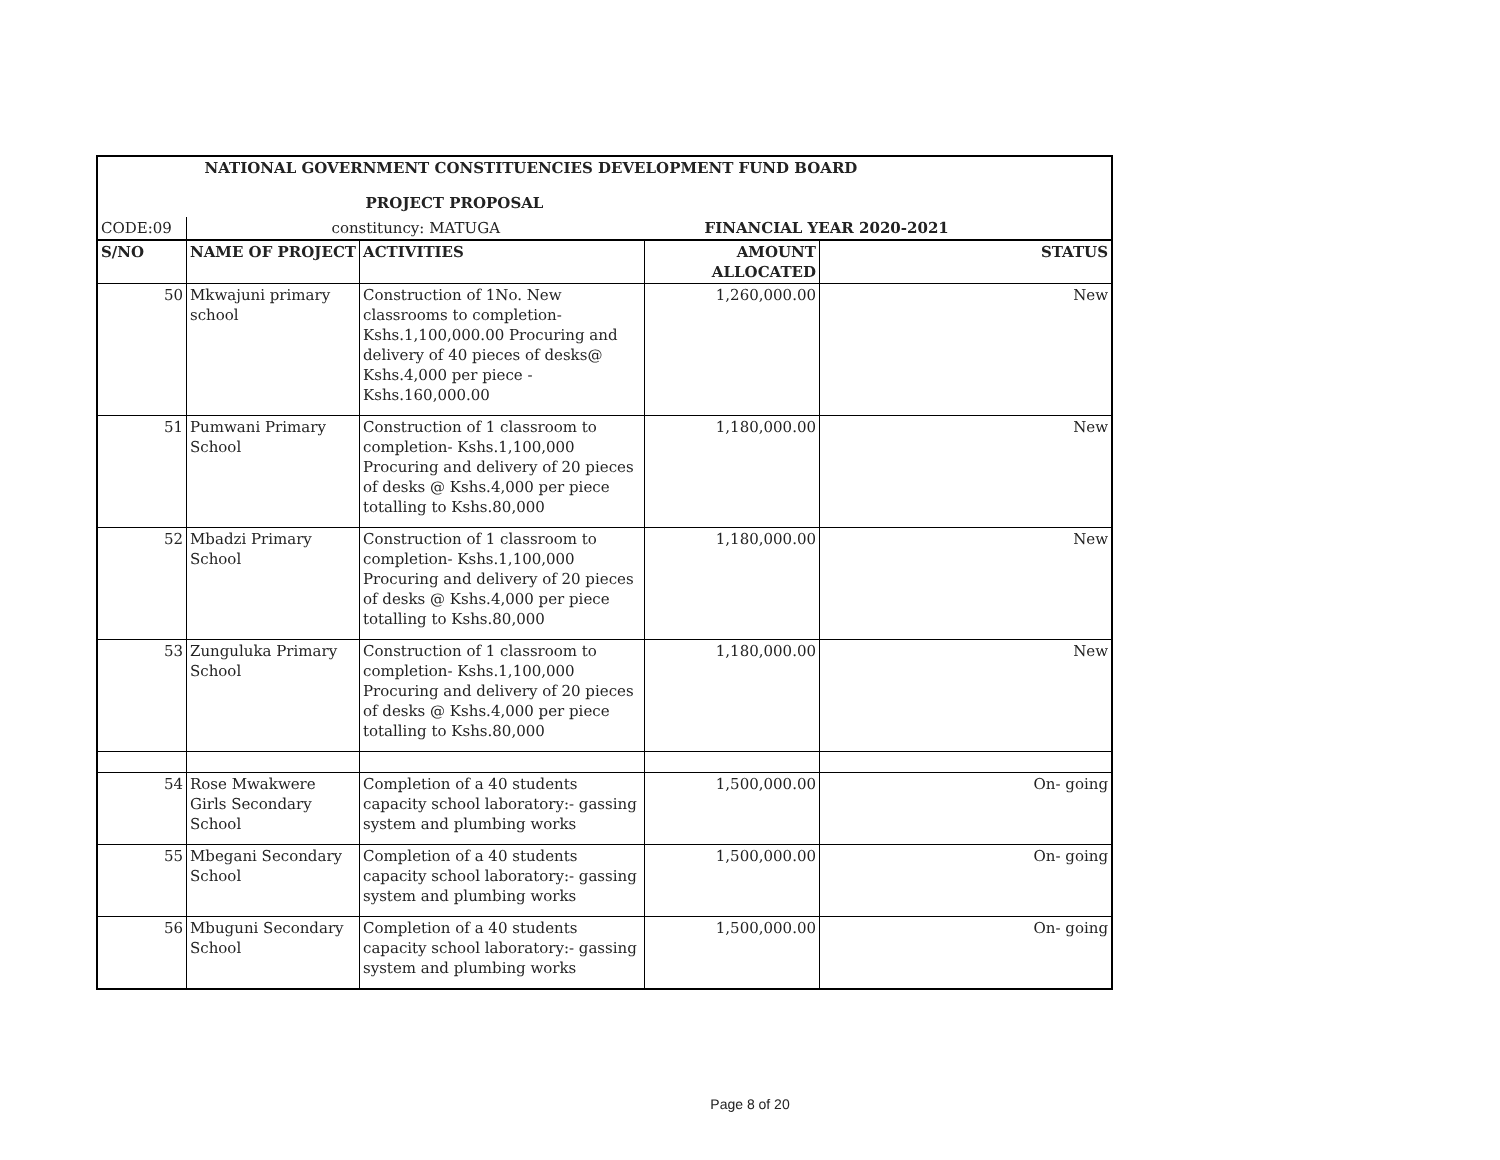| NATIONAL GOVERNMENT CONSTITUENCIES DEVELOPMENT FUND BOARD | | | | |
| --- | --- | --- | --- | --- |
| PROJECT PROPOSAL | | | | |
| CODE:09 | constituncy: MATUGA | | FINANCIAL YEAR 2020-2021 | |
| S/NO | NAME OF PROJECT | ACTIVITIES | AMOUNT ALLOCATED | STATUS |
| 50 | Mkwajuni primary school | Construction of 1No. New classrooms to completion-Kshs.1,100,000.00 Procuring and delivery of 40 pieces of desks@ Kshs.4,000 per piece - Kshs.160,000.00 | 1,260,000.00 | New |
| 51 | Pumwani Primary School | Construction of 1 classroom to completion- Kshs.1,100,000 Procuring and delivery of 20 pieces of desks @ Kshs.4,000 per piece totalling to Kshs.80,000 | 1,180,000.00 | New |
| 52 | Mbadzi Primary School | Construction of 1 classroom to completion- Kshs.1,100,000 Procuring and delivery of 20 pieces of desks @ Kshs.4,000 per piece totalling to Kshs.80,000 | 1,180,000.00 | New |
| 53 | Zunguluka Primary School | Construction of 1 classroom to completion- Kshs.1,100,000 Procuring and delivery of 20 pieces of desks @ Kshs.4,000 per piece totalling to Kshs.80,000 | 1,180,000.00 | New |
| 54 | Rose Mwakwere Girls Secondary School | Completion of a 40 students capacity school laboratory:- gassing system and plumbing works | 1,500,000.00 | On- going |
| 55 | Mbegani Secondary School | Completion of a 40 students capacity school laboratory:- gassing system and plumbing works | 1,500,000.00 | On- going |
| 56 | Mbuguni Secondary School | Completion of a 40 students capacity school laboratory:- gassing system and plumbing works | 1,500,000.00 | On- going |
Page 8 of 20